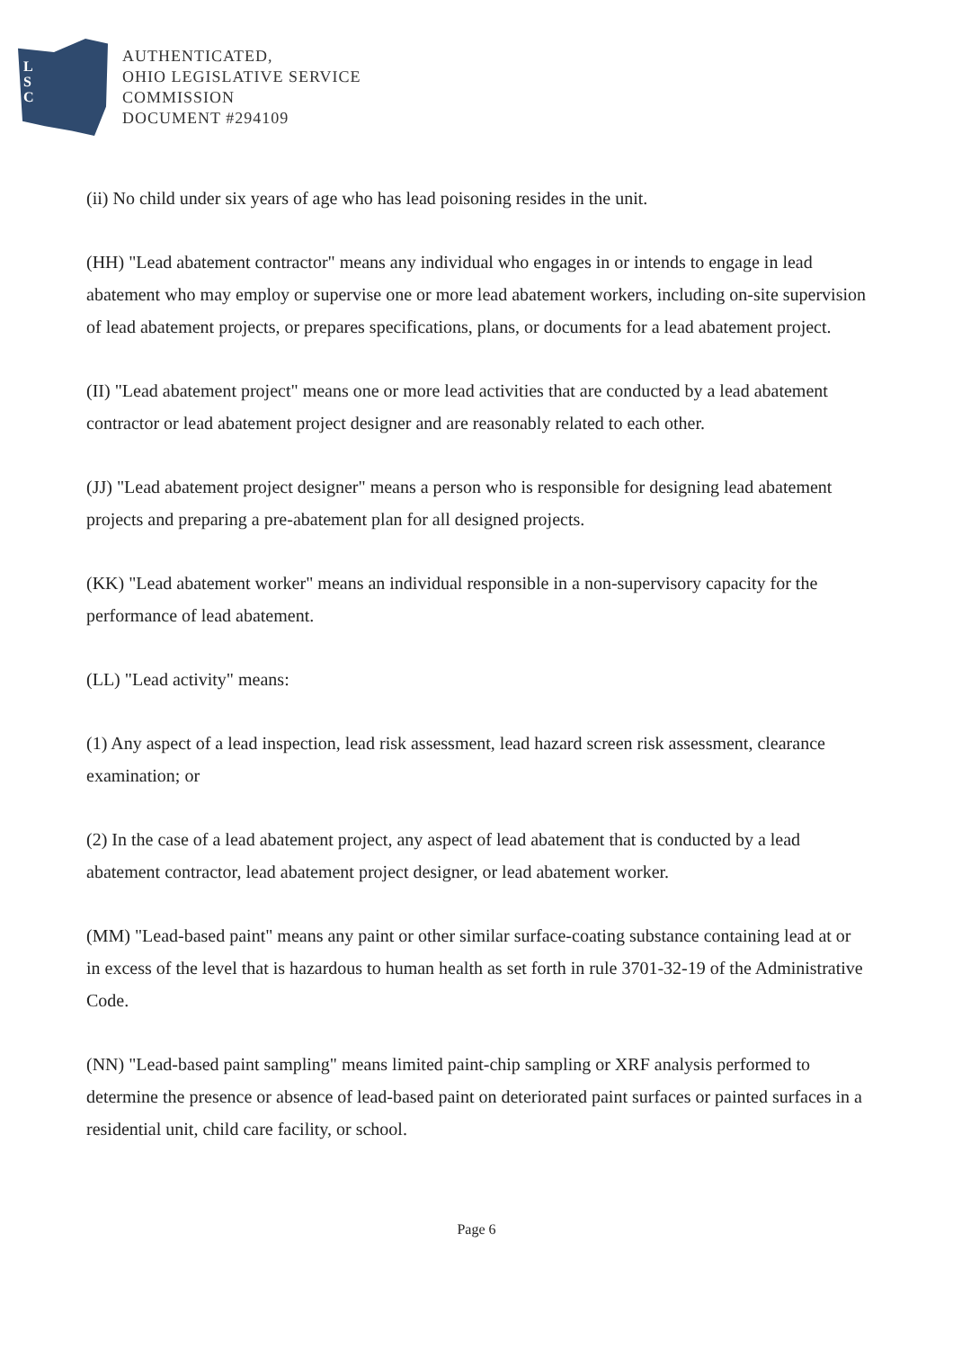L
S
C
AUTHENTICATED,
OHIO LEGISLATIVE SERVICE
COMMISSION
DOCUMENT #294109
(ii) No child under six years of age who has lead poisoning resides in the unit.
(HH) "Lead abatement contractor" means any individual who engages in or intends to engage in lead abatement who may employ or supervise one or more lead abatement workers, including on-site supervision of lead abatement projects, or prepares specifications, plans, or documents for a lead abatement project.
(II) "Lead abatement project" means one or more lead activities that are conducted by a lead abatement contractor or lead abatement project designer and are reasonably related to each other.
(JJ) "Lead abatement project designer" means a person who is responsible for designing lead abatement projects and preparing a pre-abatement plan for all designed projects.
(KK) "Lead abatement worker" means an individual responsible in a non-supervisory capacity for the performance of lead abatement.
(LL) "Lead activity" means:
(1) Any aspect of a lead inspection, lead risk assessment, lead hazard screen risk assessment, clearance examination; or
(2) In the case of a lead abatement project, any aspect of lead abatement that is conducted by a lead abatement contractor, lead abatement project designer, or lead abatement worker.
(MM) "Lead-based paint" means any paint or other similar surface-coating substance containing lead at or in excess of the level that is hazardous to human health as set forth in rule 3701-32-19 of the Administrative Code.
(NN) "Lead-based paint sampling" means limited paint-chip sampling or XRF analysis performed to determine the presence or absence of lead-based paint on deteriorated paint surfaces or painted surfaces in a residential unit, child care facility, or school.
Page 6